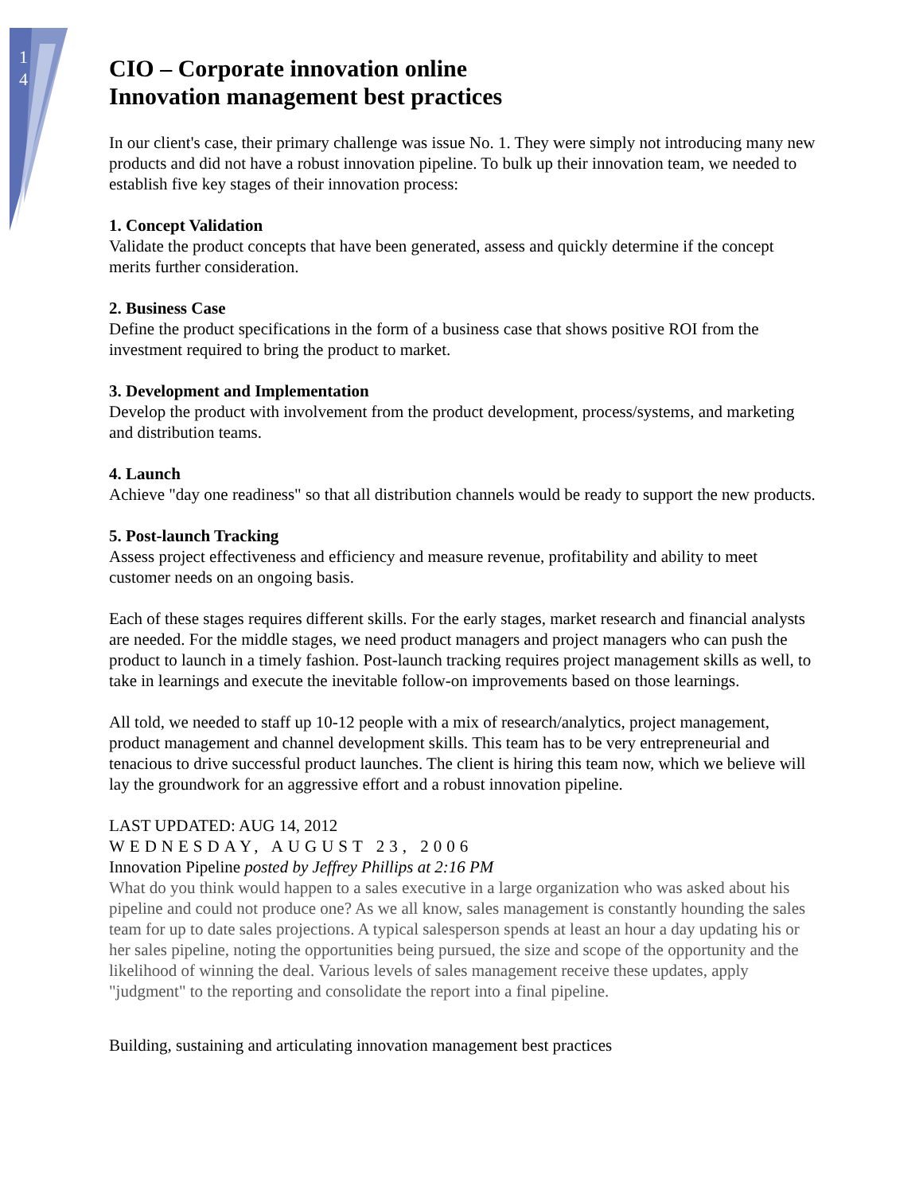1
4
CIO – Corporate innovation online
Innovation management best practices
In our client's case, their primary challenge was issue No. 1. They were simply not introducing many new products and did not have a robust innovation pipeline. To bulk up their innovation team, we needed to establish five key stages of their innovation process:
1. Concept Validation
Validate the product concepts that have been generated, assess and quickly determine if the concept merits further consideration.
2. Business Case
Define the product specifications in the form of a business case that shows positive ROI from the investment required to bring the product to market.
3. Development and Implementation
Develop the product with involvement from the product development, process/systems, and marketing and distribution teams.
4. Launch
Achieve "day one readiness" so that all distribution channels would be ready to support the new products.
5. Post-launch Tracking
Assess project effectiveness and efficiency and measure revenue, profitability and ability to meet customer needs on an ongoing basis.
Each of these stages requires different skills. For the early stages, market research and financial analysts are needed. For the middle stages, we need product managers and project managers who can push the product to launch in a timely fashion. Post-launch tracking requires project management skills as well, to take in learnings and execute the inevitable follow-on improvements based on those learnings.
All told, we needed to staff up 10-12 people with a mix of research/analytics, project management, product management and channel development skills. This team has to be very entrepreneurial and tenacious to drive successful product launches. The client is hiring this team now, which we believe will lay the groundwork for an aggressive effort and a robust innovation pipeline.
LAST UPDATED: AUG 14, 2012
WEDNESDAY, AUGUST 23, 2006
Innovation Pipeline posted by Jeffrey Phillips at 2:16 PM
What do you think would happen to a sales executive in a large organization who was asked about his pipeline and could not produce one? As we all know, sales management is constantly hounding the sales team for up to date sales projections. A typical salesperson spends at least an hour a day updating his or her sales pipeline, noting the opportunities being pursued, the size and scope of the opportunity and the likelihood of winning the deal. Various levels of sales management receive these updates, apply "judgment" to the reporting and consolidate the report into a final pipeline.
Building, sustaining and articulating innovation management best practices